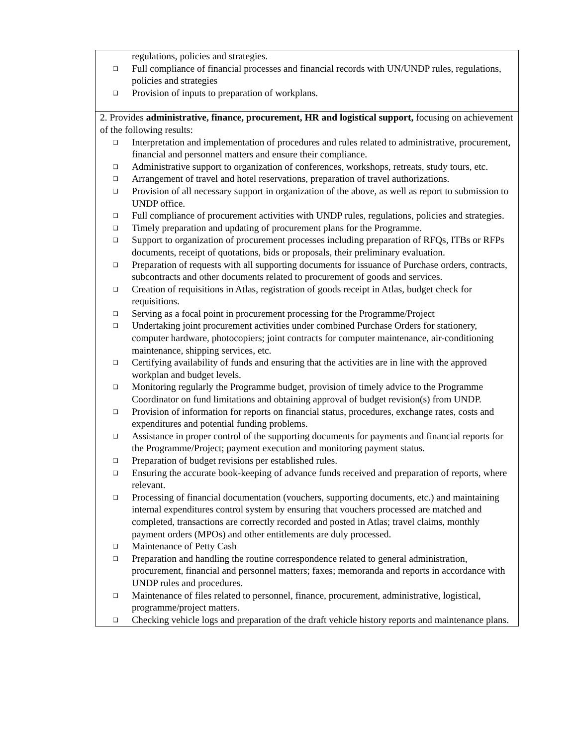| regulations, policies and strategies. ❑ Full compliance of financial processes and financial records with UN/UNDP rules, regulations, policies and strategies ❑ Provision of inputs to preparation of workplans. |
| 2. Provides administrative, finance, procurement, HR and logistical support, focusing on achievement of the following results: ❑ Interpretation and implementation of procedures and rules related to administrative, procurement, financial and personnel matters and ensure their compliance. ❑ Administrative support to organization of conferences, workshops, retreats, study tours, etc. ❑ Arrangement of travel and hotel reservations, preparation of travel authorizations. ❑ Provision of all necessary support in organization of the above, as well as report to submission to UNDP office. ❑ Full compliance of procurement activities with UNDP rules, regulations, policies and strategies. ❑ Timely preparation and updating of procurement plans for the Programme. ❑ Support to organization of procurement processes including preparation of RFQs, ITBs or RFPs documents, receipt of quotations, bids or proposals, their preliminary evaluation. ❑ Preparation of requests with all supporting documents for issuance of Purchase orders, contracts, subcontracts and other documents related to procurement of goods and services. ❑ Creation of requisitions in Atlas, registration of goods receipt in Atlas, budget check for requisitions. ❑ Serving as a focal point in procurement processing for the Programme/Project ❑ Undertaking joint procurement activities under combined Purchase Orders for stationery, computer hardware, photocopiers; joint contracts for computer maintenance, air-conditioning maintenance, shipping services, etc. ❑ Certifying availability of funds and ensuring that the activities are in line with the approved workplan and budget levels. ❑ Monitoring regularly the Programme budget, provision of timely advice to the Programme Coordinator on fund limitations and obtaining approval of budget revision(s) from UNDP. ❑ Provision of information for reports on financial status, procedures, exchange rates, costs and expenditures and potential funding problems. ❑ Assistance in proper control of the supporting documents for payments and financial reports for the Programme/Project; payment execution and monitoring payment status. ❑ Preparation of budget revisions per established rules. ❑ Ensuring the accurate book-keeping of advance funds received and preparation of reports, where relevant. ❑ Processing of financial documentation (vouchers, supporting documents, etc.) and maintaining internal expenditures control system by ensuring that vouchers processed are matched and completed, transactions are correctly recorded and posted in Atlas; travel claims, monthly payment orders (MPOs) and other entitlements are duly processed. ❑ Maintenance of Petty Cash ❑ Preparation and handling the routine correspondence related to general administration, procurement, financial and personnel matters; faxes; memoranda and reports in accordance with UNDP rules and procedures. ❑ Maintenance of files related to personnel, finance, procurement, administrative, logistical, programme/project matters. ❑ Checking vehicle logs and preparation of the draft vehicle history reports and maintenance plans. |